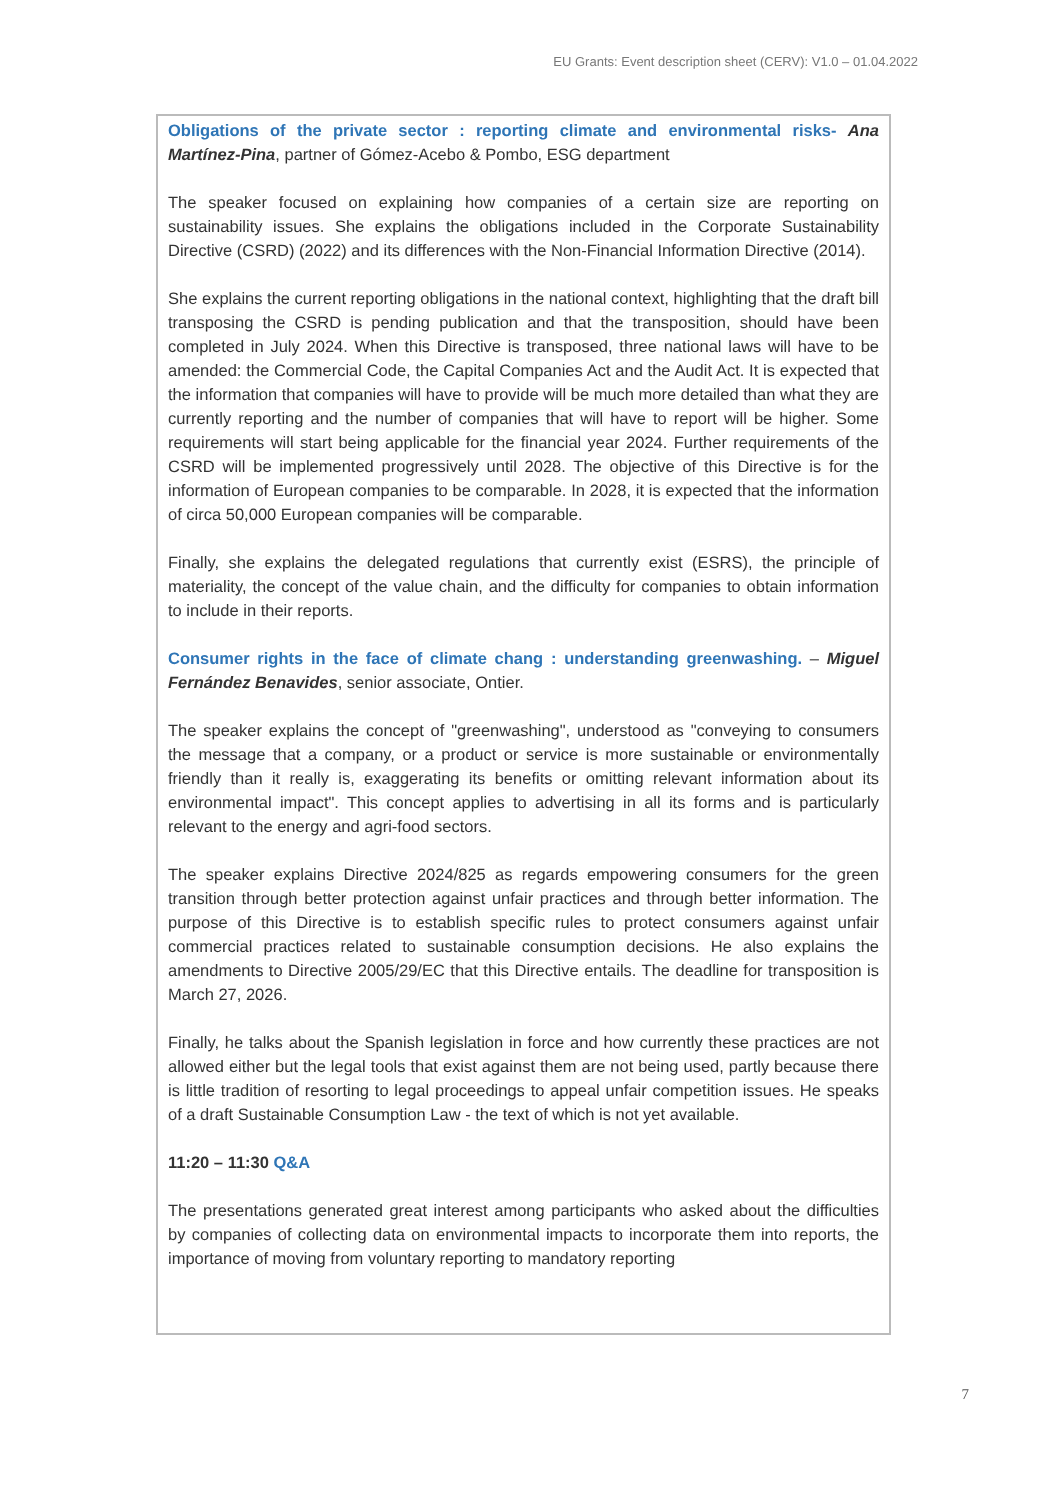EU Grants: Event description sheet (CERV): V1.0 – 01.04.2022
Obligations of the private sector : reporting climate and environmental risks- Ana Martínez-Pina, partner of Gómez-Acebo & Pombo, ESG department
The speaker focused on explaining how companies of a certain size are reporting on sustainability issues. She explains the obligations included in the Corporate Sustainability Directive (CSRD) (2022) and its differences with the Non-Financial Information Directive (2014).
She explains the current reporting obligations in the national context, highlighting that the draft bill transposing the CSRD is pending publication and that the transposition, should have been completed in July 2024. When this Directive is transposed, three national laws will have to be amended: the Commercial Code, the Capital Companies Act and the Audit Act. It is expected that the information that companies will have to provide will be much more detailed than what they are currently reporting and the number of companies that will have to report will be higher. Some requirements will start being applicable for the financial year 2024. Further requirements of the CSRD will be implemented progressively until 2028. The objective of this Directive is for the information of European companies to be comparable. In 2028, it is expected that the information of circa 50,000 European companies will be comparable.
Finally, she explains the delegated regulations that currently exist (ESRS), the principle of materiality, the concept of the value chain, and the difficulty for companies to obtain information to include in their reports.
Consumer rights in the face of climate chang : understanding greenwashing. – Miguel Fernández Benavides, senior associate, Ontier.
The speaker explains the concept of "greenwashing", understood as "conveying to consumers the message that a company, or a product or service is more sustainable or environmentally friendly than it really is, exaggerating its benefits or omitting relevant information about its environmental impact". This concept applies to advertising in all its forms and is particularly relevant to the energy and agri-food sectors.
The speaker explains Directive 2024/825 as regards empowering consumers for the green transition through better protection against unfair practices and through better information. The purpose of this Directive is to establish specific rules to protect consumers against unfair commercial practices related to sustainable consumption decisions. He also explains the amendments to Directive 2005/29/EC that this Directive entails. The deadline for transposition is March 27, 2026.
Finally, he talks about the Spanish legislation in force and how currently these practices are not allowed either but the legal tools that exist against them are not being used, partly because there is little tradition of resorting to legal proceedings to appeal unfair competition issues. He speaks of a draft Sustainable Consumption Law - the text of which is not yet available.
11:20 – 11:30 Q&A
The presentations generated great interest among participants who asked about the difficulties by companies of collecting data on environmental impacts to incorporate them into reports, the importance of moving from voluntary reporting to mandatory reporting
7